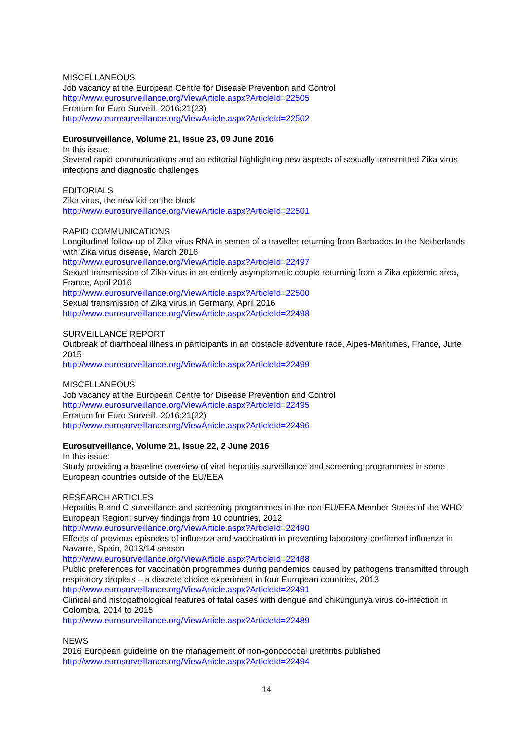MISCELLANEOUS
Job vacancy at the European Centre for Disease Prevention and Control
http://www.eurosurveillance.org/ViewArticle.aspx?ArticleId=22505
Erratum for Euro Surveill. 2016;21(23)
http://www.eurosurveillance.org/ViewArticle.aspx?ArticleId=22502
Eurosurveillance, Volume 21, Issue 23, 09 June 2016
In this issue:
Several rapid communications and an editorial highlighting new aspects of sexually transmitted Zika virus infections and diagnostic challenges
EDITORIALS
Zika virus, the new kid on the block
http://www.eurosurveillance.org/ViewArticle.aspx?ArticleId=22501
RAPID COMMUNICATIONS
Longitudinal follow-up of Zika virus RNA in semen of a traveller returning from Barbados to the Netherlands with Zika virus disease, March 2016
http://www.eurosurveillance.org/ViewArticle.aspx?ArticleId=22497
Sexual transmission of Zika virus in an entirely asymptomatic couple returning from a Zika epidemic area, France, April 2016
http://www.eurosurveillance.org/ViewArticle.aspx?ArticleId=22500
Sexual transmission of Zika virus in Germany, April 2016
http://www.eurosurveillance.org/ViewArticle.aspx?ArticleId=22498
SURVEILLANCE REPORT
Outbreak of diarrhoeal illness in participants in an obstacle adventure race, Alpes-Maritimes, France, June 2015
http://www.eurosurveillance.org/ViewArticle.aspx?ArticleId=22499
MISCELLANEOUS
Job vacancy at the European Centre for Disease Prevention and Control
http://www.eurosurveillance.org/ViewArticle.aspx?ArticleId=22495
Erratum for Euro Surveill. 2016;21(22)
http://www.eurosurveillance.org/ViewArticle.aspx?ArticleId=22496
Eurosurveillance, Volume 21, Issue 22, 2 June 2016
In this issue:
Study providing a baseline overview of viral hepatitis surveillance and screening programmes in some European countries outside of the EU/EEA
RESEARCH ARTICLES
Hepatitis B and C surveillance and screening programmes in the non-EU/EEA Member States of the WHO European Region: survey findings from 10 countries, 2012
http://www.eurosurveillance.org/ViewArticle.aspx?ArticleId=22490
Effects of previous episodes of influenza and vaccination in preventing laboratory-confirmed influenza in Navarre, Spain, 2013/14 season
http://www.eurosurveillance.org/ViewArticle.aspx?ArticleId=22488
Public preferences for vaccination programmes during pandemics caused by pathogens transmitted through respiratory droplets – a discrete choice experiment in four European countries, 2013
http://www.eurosurveillance.org/ViewArticle.aspx?ArticleId=22491
Clinical and histopathological features of fatal cases with dengue and chikungunya virus co-infection in Colombia, 2014 to 2015
http://www.eurosurveillance.org/ViewArticle.aspx?ArticleId=22489
NEWS
2016 European guideline on the management of non-gonococcal urethritis published
http://www.eurosurveillance.org/ViewArticle.aspx?ArticleId=22494
14